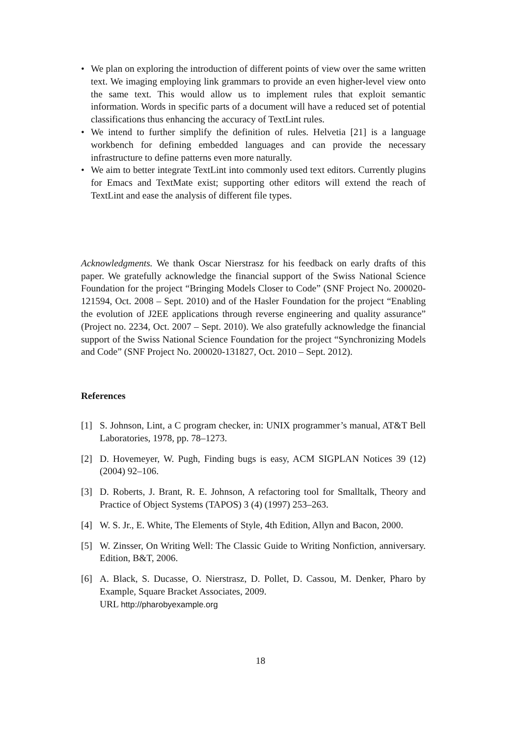• We plan on exploring the introduction of different points of view over the same written text. We imaging employing link grammars to provide an even higher-level view onto the same text. This would allow us to implement rules that exploit semantic information. Words in specific parts of a document will have a reduced set of potential classifications thus enhancing the accuracy of TextLint rules.
• We intend to further simplify the definition of rules. Helvetia [21] is a language workbench for defining embedded languages and can provide the necessary infrastructure to define patterns even more naturally.
• We aim to better integrate TextLint into commonly used text editors. Currently plugins for Emacs and TextMate exist; supporting other editors will extend the reach of TextLint and ease the analysis of different file types.
Acknowledgments. We thank Oscar Nierstrasz for his feedback on early drafts of this paper. We gratefully acknowledge the financial support of the Swiss National Science Foundation for the project “Bringing Models Closer to Code” (SNF Project No. 200020-121594, Oct. 2008 – Sept. 2010) and of the Hasler Foundation for the project “Enabling the evolution of J2EE applications through reverse engineering and quality assurance” (Project no. 2234, Oct. 2007 – Sept. 2010). We also gratefully acknowledge the financial support of the Swiss National Science Foundation for the project “Synchronizing Models and Code” (SNF Project No. 200020-131827, Oct. 2010 – Sept. 2012).
References
[1] S. Johnson, Lint, a C program checker, in: UNIX programmer’s manual, AT&T Bell Laboratories, 1978, pp. 78–1273.
[2] D. Hovemeyer, W. Pugh, Finding bugs is easy, ACM SIGPLAN Notices 39 (12) (2004) 92–106.
[3] D. Roberts, J. Brant, R. E. Johnson, A refactoring tool for Smalltalk, Theory and Practice of Object Systems (TAPOS) 3 (4) (1997) 253–263.
[4] W. S. Jr., E. White, The Elements of Style, 4th Edition, Allyn and Bacon, 2000.
[5] W. Zinsser, On Writing Well: The Classic Guide to Writing Nonfiction, anniversary. Edition, B&T, 2006.
[6] A. Black, S. Ducasse, O. Nierstrasz, D. Pollet, D. Cassou, M. Denker, Pharo by Example, Square Bracket Associates, 2009.
URL http://pharobyexample.org
18